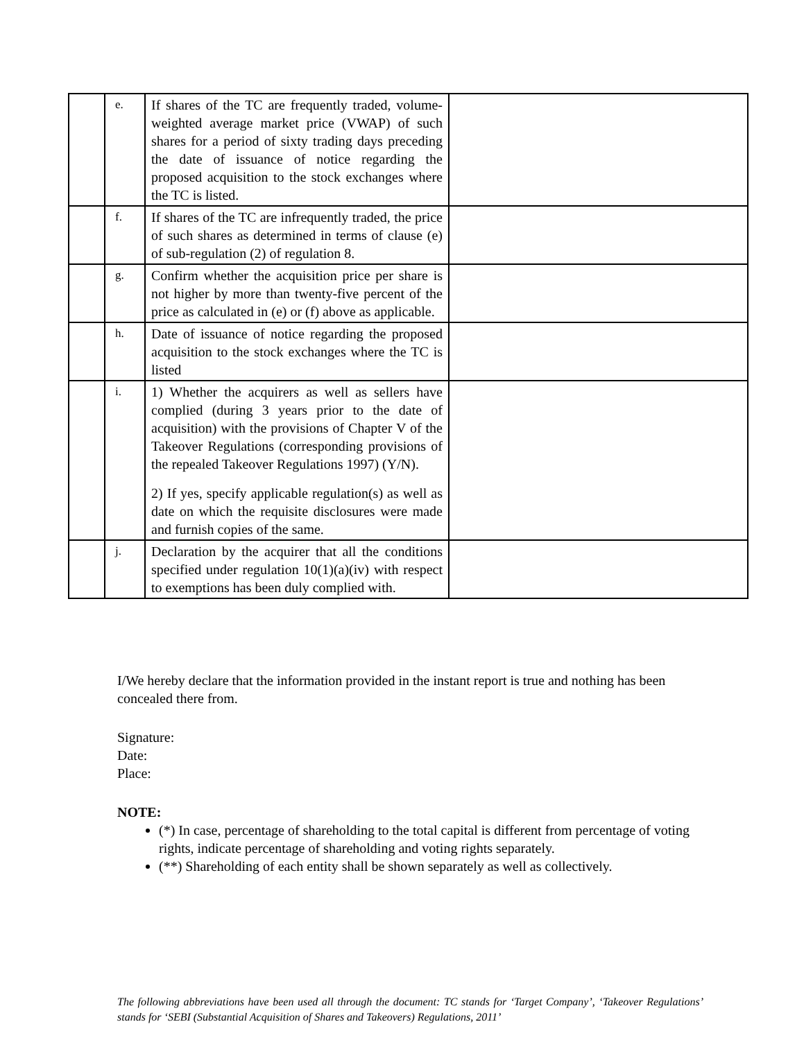| | e. | If shares of the TC are frequently traded, volume-weighted average market price (VWAP) of such shares for a period of sixty trading days preceding the date of issuance of notice regarding the proposed acquisition to the stock exchanges where the TC is listed. | |
| | f. | If shares of the TC are infrequently traded, the price of such shares as determined in terms of clause (e) of sub-regulation (2) of regulation 8. | |
| | g. | Confirm whether the acquisition price per share is not higher by more than twenty-five percent of the price as calculated in (e) or (f) above as applicable. | |
| | h. | Date of issuance of notice regarding the proposed acquisition to the stock exchanges where the TC is listed | |
| | i. | 1) Whether the acquirers as well as sellers have complied (during 3 years prior to the date of acquisition) with the provisions of Chapter V of the Takeover Regulations (corresponding provisions of the repealed Takeover Regulations 1997) (Y/N). 2) If yes, specify applicable regulation(s) as well as date on which the requisite disclosures were made and furnish copies of the same. | |
| | j. | Declaration by the acquirer that all the conditions specified under regulation 10(1)(a)(iv) with respect to exemptions has been duly complied with. | |
I/We hereby declare that the information provided in the instant report is true and nothing has been concealed there from.
Signature:
Date:
Place:
NOTE:
(*) In case, percentage of shareholding to the total capital is different from percentage of voting rights, indicate percentage of shareholding and voting rights separately.
(**) Shareholding of each entity shall be shown separately as well as collectively.
The following abbreviations have been used all through the document: TC stands for ‘Target Company’, ‘Takeover Regulations’ stands for ‘SEBI (Substantial Acquisition of Shares and Takeovers) Regulations, 2011’